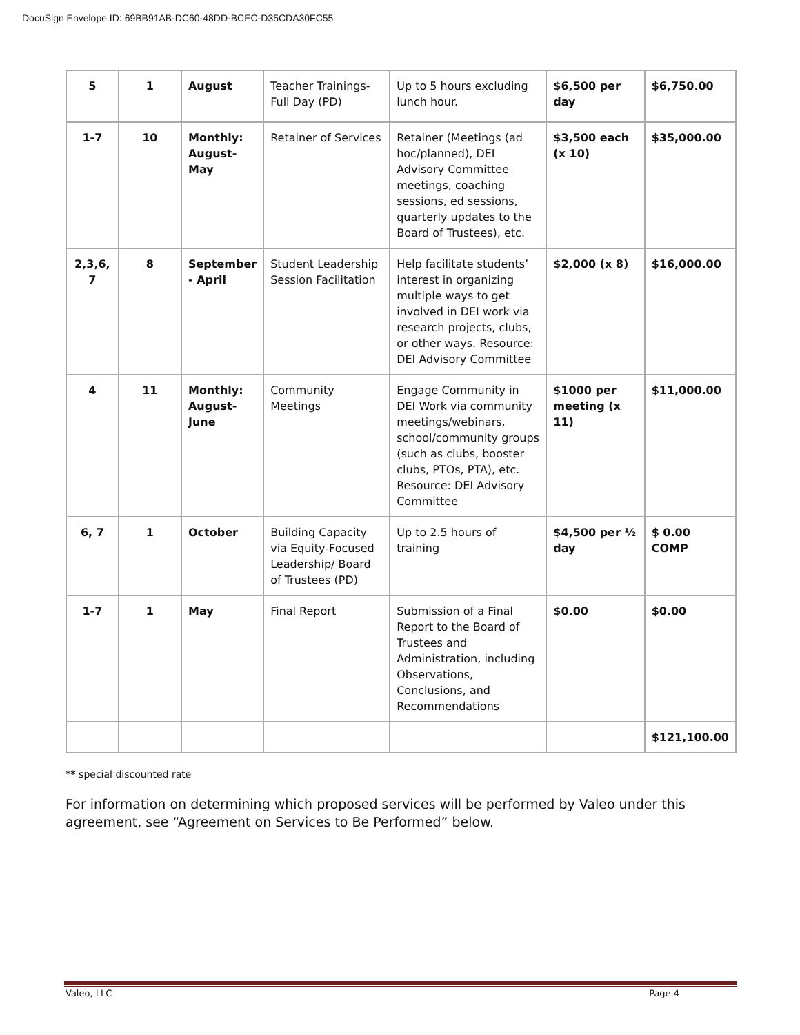DocuSign Envelope ID: 69BB91AB-DC60-48DD-BCEC-D35CDA30FC55
| 5 | 1 | August | Teacher Trainings-Full Day (PD) | Up to 5 hours excluding lunch hour. | $6,500 per day | $6,750.00 |
| 1-7 | 10 | Monthly: August-May | Retainer of Services | Retainer (Meetings (ad hoc/planned), DEI Advisory Committee meetings, coaching sessions, ed sessions, quarterly updates to the Board of Trustees), etc. | $3,500 each (x 10) | $35,000.00 |
| 2,3,6, 7 | 8 | September - April | Student Leadership Session Facilitation | Help facilitate students’ interest in organizing multiple ways to get involved in DEI work via research projects, clubs, or other ways. Resource: DEI Advisory Committee | $2,000 (x 8) | $16,000.00 |
| 4 | 11 | Monthly: August-June | Community Meetings | Engage Community in DEI Work via community meetings/webinars, school/community groups (such as clubs, booster clubs, PTOs, PTA), etc. Resource: DEI Advisory Committee | $1000 per meeting (x 11) | $11,000.00 |
| 6, 7 | 1 | October | Building Capacity via Equity-Focused Leadership/ Board of Trustees (PD) | Up to 2.5 hours of training | $4,500 per ½ day | $ 0.00 COMP |
| 1-7 | 1 | May | Final Report | Submission of a Final Report to the Board of Trustees and Administration, including Observations, Conclusions, and Recommendations | $0.00 | $0.00 |
| | | | | | | $121,100.00 |
** special discounted rate
For information on determining which proposed services will be performed by Valeo under this agreement, see “Agreement on Services to Be Performed” below.
Valeo, LLC Page 4